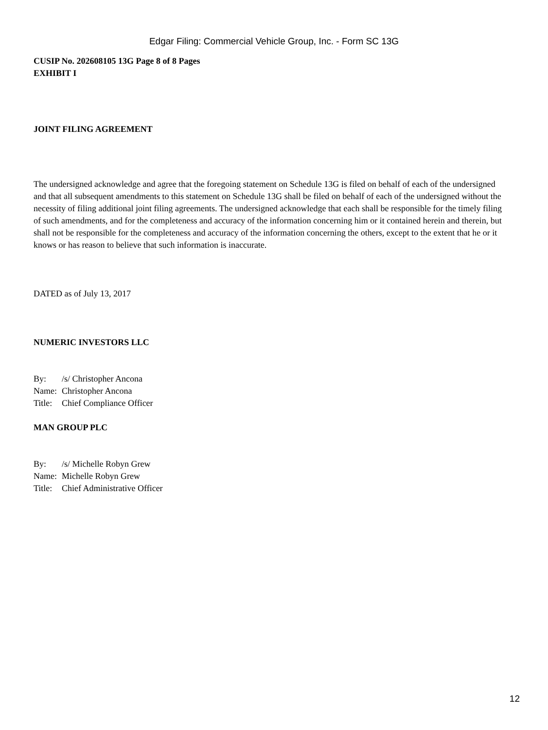Edgar Filing: Commercial Vehicle Group, Inc. - Form SC 13G
CUSIP No. 202608105 13G Page 8 of 8 Pages
EXHIBIT I
JOINT FILING AGREEMENT
The undersigned acknowledge and agree that the foregoing statement on Schedule 13G is filed on behalf of each of the undersigned and that all subsequent amendments to this statement on Schedule 13G shall be filed on behalf of each of the undersigned without the necessity of filing additional joint filing agreements. The undersigned acknowledge that each shall be responsible for the timely filing of such amendments, and for the completeness and accuracy of the information concerning him or it contained herein and therein, but shall not be responsible for the completeness and accuracy of the information concerning the others, except to the extent that he or it knows or has reason to believe that such information is inaccurate.
DATED as of July 13, 2017
NUMERIC INVESTORS LLC
| By: | /s/ Christopher Ancona |
| Name: | Christopher Ancona |
| Title: | Chief Compliance Officer |
MAN GROUP PLC
| By: | /s/ Michelle Robyn Grew |
| Name: | Michelle Robyn Grew |
| Title: | Chief Administrative Officer |
12